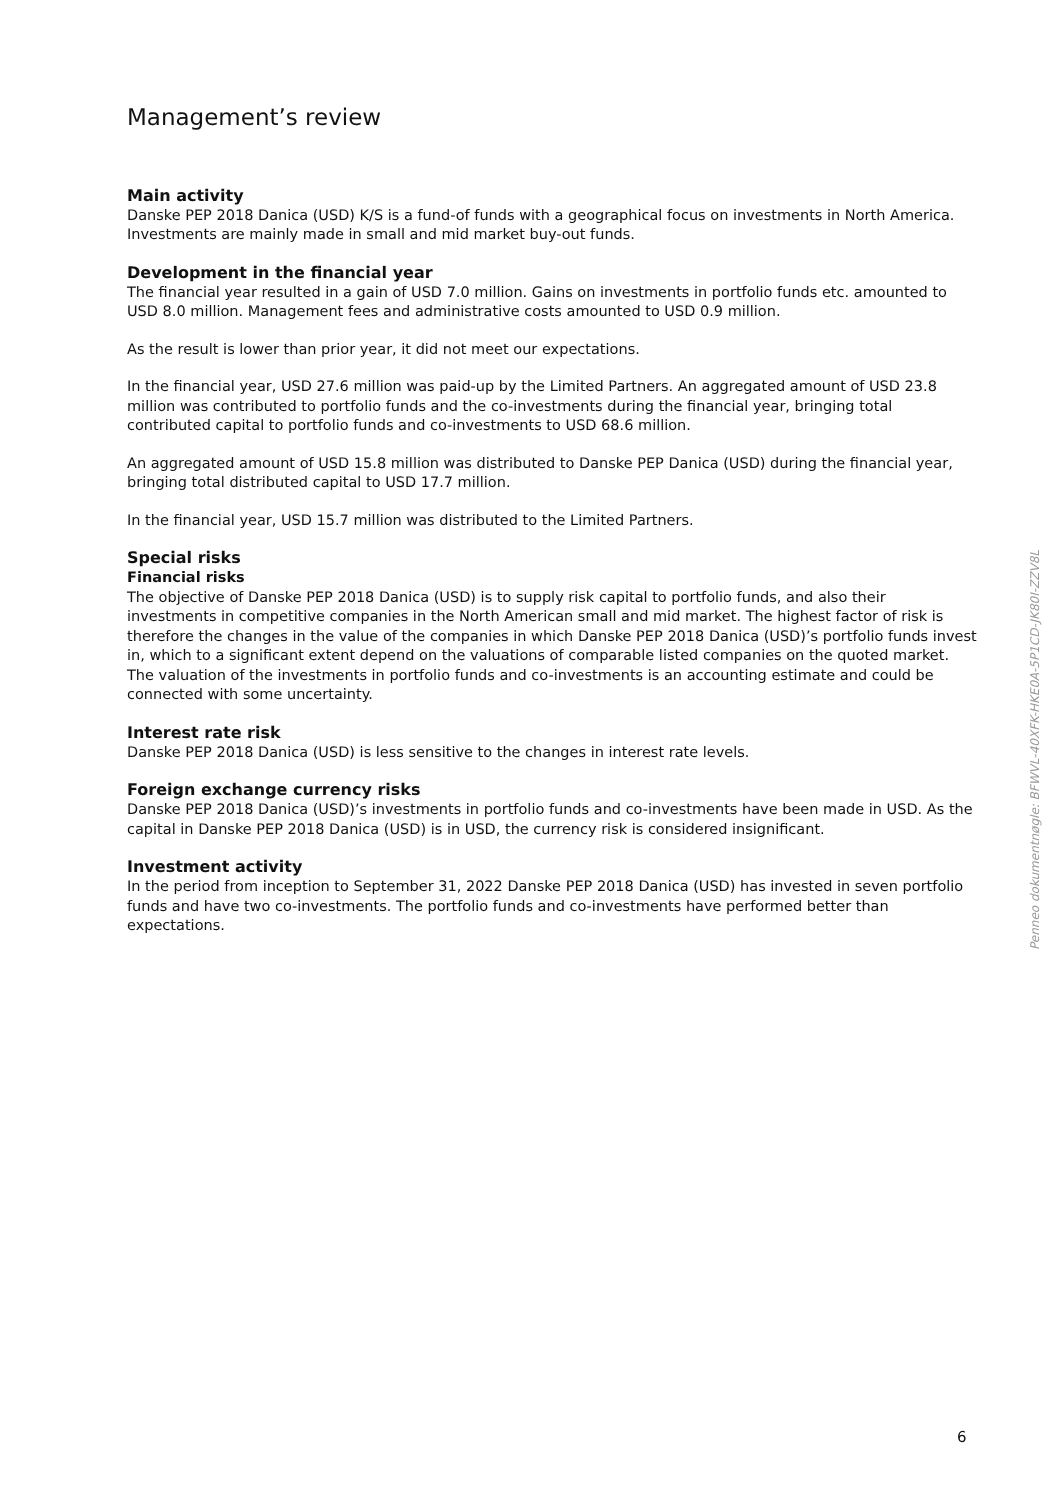Management’s review
Main activity
Danske PEP 2018 Danica (USD) K/S is a fund-of funds with a geographical focus on investments in North America. Investments are mainly made in small and mid market buy-out funds.
Development in the financial year
The financial year resulted in a gain of USD 7.0 million. Gains on investments in portfolio funds etc. amounted to USD 8.0 million. Management fees and administrative costs amounted to USD 0.9 million.
As the result is lower than prior year, it did not meet our expectations.
In the financial year, USD 27.6 million was paid-up by the Limited Partners. An aggregated amount of USD 23.8 million was contributed to portfolio funds and the co-investments during the financial year, bringing total contributed capital to portfolio funds and co-investments to USD 68.6 million.
An aggregated amount of USD 15.8 million was distributed to Danske PEP Danica (USD) during the financial year, bringing total distributed capital to USD 17.7 million.
In the financial year, USD 15.7 million was distributed to the Limited Partners.
Special risks
Financial risks
The objective of Danske PEP 2018 Danica (USD) is to supply risk capital to portfolio funds, and also their investments in competitive companies in the North American small and mid market. The highest factor of risk is therefore the changes in the value of the companies in which Danske PEP 2018 Danica (USD)’s portfolio funds invest in, which to a significant extent depend on the valuations of comparable listed companies on the quoted market. The valuation of the investments in portfolio funds and co-investments is an accounting estimate and could be connected with some uncertainty.
Interest rate risk
Danske PEP 2018 Danica (USD) is less sensitive to the changes in interest rate levels.
Foreign exchange currency risks
Danske PEP 2018 Danica (USD)’s investments in portfolio funds and co-investments have been made in USD. As the capital in Danske PEP 2018 Danica (USD) is in USD, the currency risk is considered insignificant.
Investment activity
In the period from inception to September 31, 2022 Danske PEP 2018 Danica (USD) has invested in seven portfolio funds and have two co-investments. The portfolio funds and co-investments have performed better than expectations.
Penneo dokumentnøgle: BFWVL-40XFK-HKE0A-5P1CD-JK80I-ZZV8L
6